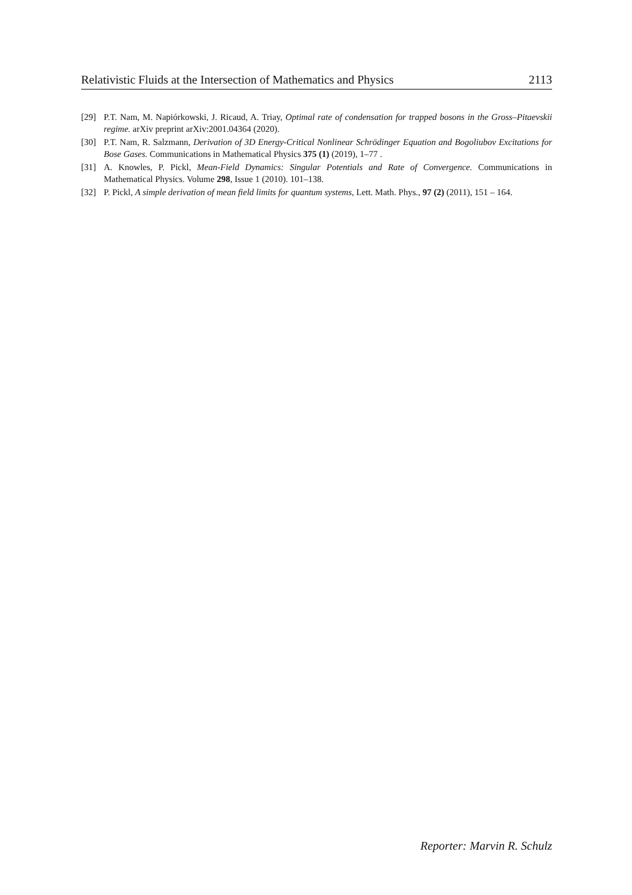Relativistic Fluids at the Intersection of Mathematics and Physics 2113
[29] P.T. Nam, M. Napiórkowski, J. Ricaud, A. Triay, Optimal rate of condensation for trapped bosons in the Gross–Pitaevskii regime. arXiv preprint arXiv:2001.04364 (2020).
[30] P.T. Nam, R. Salzmann, Derivation of 3D Energy-Critical Nonlinear Schrödinger Equation and Bogoliubov Excitations for Bose Gases. Communications in Mathematical Physics 375 (1) (2019), 1–77 .
[31] A. Knowles, P. Pickl, Mean-Field Dynamics: Singular Potentials and Rate of Convergence. Communications in Mathematical Physics. Volume 298, Issue 1 (2010). 101–138.
[32] P. Pickl, A simple derivation of mean field limits for quantum systems, Lett. Math. Phys., 97 (2) (2011), 151 – 164.
Reporter: Marvin R. Schulz